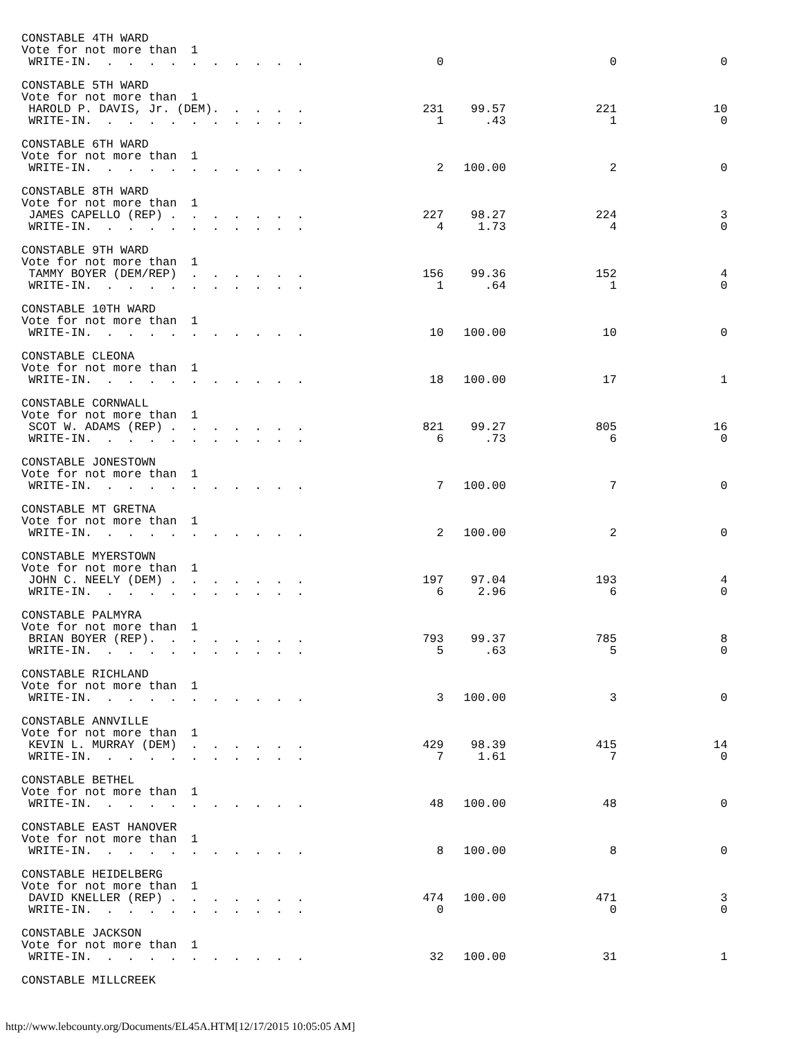| CONSTABLE 4TH WARD | | | | |
| Vote for not more than 1 | | | | |
| WRITE-IN. . . . . . . . . . . | 0 | | 0 | 0 |
| CONSTABLE 5TH WARD | | | | |
| Vote for not more than 1 | | | | |
| HAROLD P. DAVIS, Jr. (DEM). . . . . | 231 | 99.57 | 221 | 10 |
| WRITE-IN. . . . . . . . . . . | 1 | .43 | 1 | 0 |
| CONSTABLE 6TH WARD | | | | |
| Vote for not more than 1 | | | | |
| WRITE-IN. . . . . . . . . . . | 2 | 100.00 | 2 | 0 |
| CONSTABLE 8TH WARD | | | | |
| Vote for not more than 1 | | | | |
| JAMES CAPELLO (REP) . . . . . . . | 227 | 98.27 | 224 | 3 |
| WRITE-IN. . . . . . . . . . . | 4 | 1.73 | 4 | 0 |
| CONSTABLE 9TH WARD | | | | |
| Vote for not more than 1 | | | | |
| TAMMY BOYER (DEM/REP) . . . . . . | 156 | 99.36 | 152 | 4 |
| WRITE-IN. . . . . . . . . . . | 1 | .64 | 1 | 0 |
| CONSTABLE 10TH WARD | | | | |
| Vote for not more than 1 | | | | |
| WRITE-IN. . . . . . . . . . . | 10 | 100.00 | 10 | 0 |
| CONSTABLE CLEONA | | | | |
| Vote for not more than 1 | | | | |
| WRITE-IN. . . . . . . . . . . | 18 | 100.00 | 17 | 1 |
| CONSTABLE CORNWALL | | | | |
| Vote for not more than 1 | | | | |
| SCOT W. ADAMS (REP) . . . . . . . | 821 | 99.27 | 805 | 16 |
| WRITE-IN. . . . . . . . . . . | 6 | .73 | 6 | 0 |
| CONSTABLE JONESTOWN | | | | |
| Vote for not more than 1 | | | | |
| WRITE-IN. . . . . . . . . . . | 7 | 100.00 | 7 | 0 |
| CONSTABLE MT GRETNA | | | | |
| Vote for not more than 1 | | | | |
| WRITE-IN. . . . . . . . . . . | 2 | 100.00 | 2 | 0 |
| CONSTABLE MYERSTOWN | | | | |
| Vote for not more than 1 | | | | |
| JOHN C. NEELY (DEM) . . . . . . . | 197 | 97.04 | 193 | 4 |
| WRITE-IN. . . . . . . . . . . | 6 | 2.96 | 6 | 0 |
| CONSTABLE PALMYRA | | | | |
| Vote for not more than 1 | | | | |
| BRIAN BOYER (REP). . . . . . . . | 793 | 99.37 | 785 | 8 |
| WRITE-IN. . . . . . . . . . . | 5 | .63 | 5 | 0 |
| CONSTABLE RICHLAND | | | | |
| Vote for not more than 1 | | | | |
| WRITE-IN. . . . . . . . . . . | 3 | 100.00 | 3 | 0 |
| CONSTABLE ANNVILLE | | | | |
| Vote for not more than 1 | | | | |
| KEVIN L. MURRAY (DEM) . . . . . . | 429 | 98.39 | 415 | 14 |
| WRITE-IN. . . . . . . . . . . | 7 | 1.61 | 7 | 0 |
| CONSTABLE BETHEL | | | | |
| Vote for not more than 1 | | | | |
| WRITE-IN. . . . . . . . . . . | 48 | 100.00 | 48 | 0 |
| CONSTABLE EAST HANOVER | | | | |
| Vote for not more than 1 | | | | |
| WRITE-IN. . . . . . . . . . . | 8 | 100.00 | 8 | 0 |
| CONSTABLE HEIDELBERG | | | | |
| Vote for not more than 1 | | | | |
| DAVID KNELLER (REP) . . . . . . . | 474 | 100.00 | 471 | 3 |
| WRITE-IN. . . . . . . . . . . | 0 | | 0 | 0 |
| CONSTABLE JACKSON | | | | |
| Vote for not more than 1 | | | | |
| WRITE-IN. . . . . . . . . . . | 32 | 100.00 | 31 | 1 |
| CONSTABLE MILLCREEK | | | | |
http://www.lebcounty.org/Documents/EL45A.HTM[12/17/2015 10:05:05 AM]